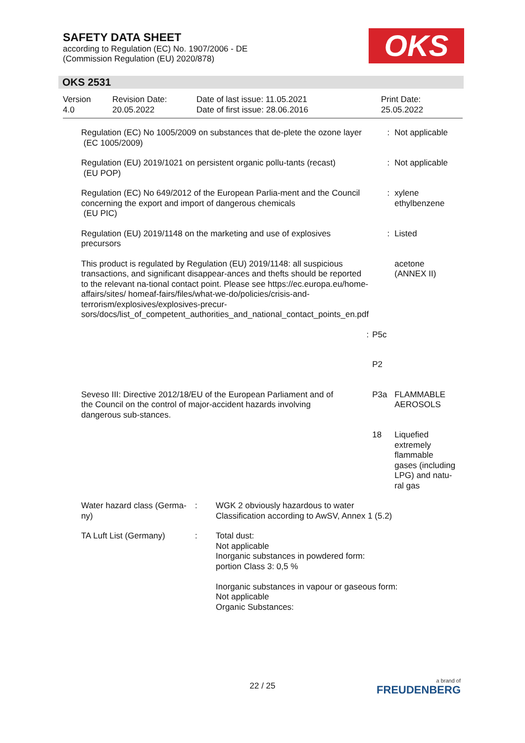SAFETY DATA SHEET
according to Regulation (EC) No. 1907/2006 - DE
(Commission Regulation (EU) 2020/878)
OKS
OKS 2531
| Version 4.0 | Revision Date: 20.05.2022 | Date of last issue: 11.05.2021 Date of first issue: 28.06.2016 | Print Date: 25.05.2022 |
| Regulation (EC) No 1005/2009 on substances that de-plete the ozone layer (EC 1005/2009) | : | Not applicable |
| Regulation (EU) 2019/1021 on persistent organic pollu-tants (recast) (EU POP) | : | Not applicable |
| Regulation (EC) No 649/2012 of the European Parlia-ment and the Council concerning the export and import of dangerous chemicals (EU PIC) | : | xylene ethylbenzene |
| Regulation (EU) 2019/1148 on the marketing and use of explosives precursors | : | Listed |
| This product is regulated by Regulation (EU) 2019/1148: all suspicious transactions, and significant disappear-ances and thefts should be reported to the relevant na-tional contact point. Please see https://ec.europa.eu/home-affairs/sites/ homeaf-fairs/files/what-we-do/policies/crisis-and-terrorism/explosives/explosives-precur-sors/docs/list_of_competent_authorities_and_national_contact_points_en.pdf | | acetone (ANNEX II) |
| : | P5c | |
| | P2 | |
| Seveso III: Directive 2012/18/EU of the European Parliament and of the Council on the control of major-accident hazards involving dangerous sub-stances. | P3a | FLAMMABLE AEROSOLS |
| | 18 | Liquefied extremely flammable gases (including LPG) and natu-ral gas |
| Water hazard class (Germa-ny) | : | WGK 2 obviously hazardous to water Classification according to AwSV, Annex 1 (5.2) |
| TA Luft List (Germany) | : | Total dust: Not applicable Inorganic substances in powdered form: portion Class 3: 0,5 % Inorganic substances in vapour or gaseous form: Not applicable Organic Substances: |
22 / 25 a brand of
FREUDENBERG